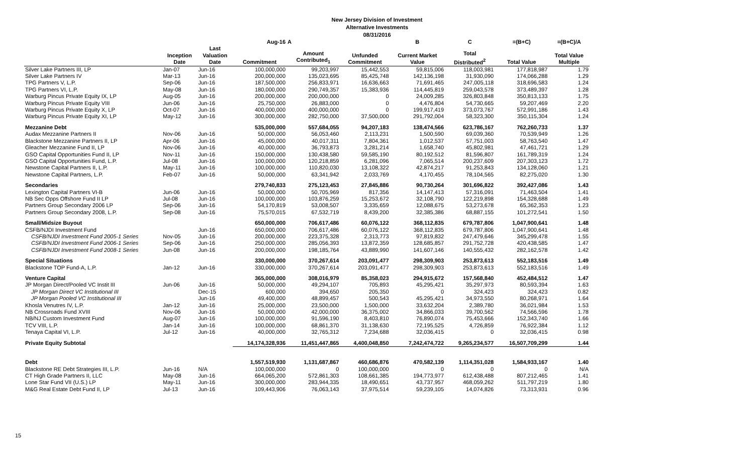New Jersey Division of Investment
Alternative Investments
08/31/2016
| | | | Aug-16 | A | | B | C | =(B+C) | =(B+C)/A |
| --- | --- | --- | --- | --- | --- | --- | --- | --- | --- |
| | Inception Date | Last Valuation Date | Commitment | Amount Contributed<sub>1</sub> | Unfunded Commitment | Current Market Value | Total Distributed<sup>2</sup> | Total Value | Total Value Multiple |
| Silver Lake Partners III, LP | Jan-07 | Jun-16 | 100,000,000 | 99,203,997 | 15,442,553 | 59,815,006 | 118,003,981 | 177,818,987 | 1.79 |
| Silver Lake Partners IV | Mar-13 | Jun-16 | 200,000,000 | 135,023,695 | 85,425,748 | 142,136,198 | 31,930,090 | 174,066,288 | 1.29 |
| TPG Partners V, L.P. | Sep-06 | Jun-16 | 187,500,000 | 256,833,971 | 16,636,663 | 71,691,465 | 247,005,118 | 318,696,583 | 1.24 |
| TPG Partners VI, L.P. | May-08 | Jun-16 | 180,000,000 | 290,749,357 | 15,383,936 | 114,445,819 | 259,043,578 | 373,489,397 | 1.28 |
| Warburg Pincus Private Equity IX, LP | Aug-05 | Jun-16 | 200,000,000 | 200,000,000 | 0 | 24,009,285 | 326,803,848 | 350,813,133 | 1.75 |
| Warburg Pincus Private Equity VIII | Jun-06 | Jun-16 | 25,750,000 | 26,883,000 | 0 | 4,476,804 | 54,730,665 | 59,207,469 | 2.20 |
| Warburg Pincus Private Equity X, LP | Oct-07 | Jun-16 | 400,000,000 | 400,000,000 | 0 | 199,917,419 | 373,073,767 | 572,991,186 | 1.43 |
| Warburg Pincus Private Equity XI, LP | May-12 | Jun-16 | 300,000,000 | 282,750,000 | 37,500,000 | 291,792,004 | 58,323,300 | 350,115,304 | 1.24 |
| Mezzanine Debt | | | 535,000,000 | 557,684,055 | 94,207,183 | 138,474,566 | 623,786,167 | 762,260,733 | 1.37 |
| Audax Mezzanine Partners II | Nov-06 | Jun-16 | 50,000,000 | 56,053,460 | 2,113,231 | 1,500,590 | 69,039,360 | 70,539,949 | 1.26 |
| Blackstone Mezzanine Partners II, LP | Apr-06 | Jun-16 | 45,000,000 | 40,017,311 | 7,804,361 | 1,012,537 | 57,751,003 | 58,763,540 | 1.47 |
| Gleacher Mezzanine Fund II, LP | Nov-06 | Jun-16 | 40,000,000 | 36,793,873 | 3,281,214 | 1,658,740 | 45,802,981 | 47,461,721 | 1.29 |
| GSO Capital Opportunities Fund II, LP | Nov-11 | Jun-16 | 150,000,000 | 130,438,580 | 59,585,190 | 80,192,512 | 81,596,807 | 161,789,319 | 1.24 |
| GSO Capital Opportunities Fund, L.P. | Jul-08 | Jun-16 | 100,000,000 | 120,218,859 | 6,281,096 | 7,065,514 | 200,237,609 | 207,303,123 | 1.72 |
| Newstone Capital Partners II, L.P. | May-11 | Jun-16 | 100,000,000 | 110,820,030 | 13,108,322 | 42,874,217 | 91,253,843 | 134,128,060 | 1.21 |
| Newstone Capital Partners, L.P. | Feb-07 | Jun-16 | 50,000,000 | 63,341,942 | 2,033,769 | 4,170,455 | 78,104,565 | 82,275,020 | 1.30 |
| Secondaries | | | 279,740,833 | 275,123,453 | 27,845,886 | 90,730,264 | 301,696,822 | 392,427,086 | 1.43 |
| Lexington Capital Partners VI-B | Jun-06 | Jun-16 | 50,000,000 | 50,705,969 | 817,356 | 14,147,413 | 57,316,091 | 71,463,504 | 1.41 |
| NB Sec Opps Offshore Fund II LP | Jul-08 | Jun-16 | 100,000,000 | 103,876,259 | 15,253,672 | 32,108,790 | 122,219,898 | 154,328,688 | 1.49 |
| Partners Group Secondary 2006 LP | Sep-06 | Jun-16 | 54,170,819 | 53,008,507 | 3,335,659 | 12,088,675 | 53,273,678 | 65,362,353 | 1.23 |
| Partners Group Secondary 2008, L.P. | Sep-08 | Jun-16 | 75,570,015 | 67,532,719 | 8,439,200 | 32,385,386 | 68,887,155 | 101,272,541 | 1.50 |
| Small/Midsize Buyout | | | 650,000,000 | 706,617,486 | 60,076,122 | 368,112,835 | 679,787,806 | 1,047,900,641 | 1.48 |
| CSFB/NJDI Investment Fund | | Jun-16 | 650,000,000 | 706,617,486 | 60,076,122 | 368,112,835 | 679,787,806 | 1,047,900,641 | 1.48 |
| CSFB/NJDI Investment Fund 2005-1 Series | Nov-05 | Jun-16 | 200,000,000 | 223,375,328 | 2,313,773 | 97,819,832 | 247,479,646 | 345,299,478 | 1.55 |
| CSFB/NJDI Investment Fund 2006-1 Series | Sep-06 | Jun-16 | 250,000,000 | 285,056,393 | 13,872,359 | 128,685,857 | 291,752,728 | 420,438,585 | 1.47 |
| CSFB/NJDI Investment Fund 2008-1 Series | Jun-08 | Jun-16 | 200,000,000 | 198,185,764 | 43,889,990 | 141,607,146 | 140,555,432 | 282,162,578 | 1.42 |
| Special Situations | | | 330,000,000 | 370,267,614 | 203,091,477 | 298,309,903 | 253,873,613 | 552,183,516 | 1.49 |
| Blackstone TOP Fund-A, L.P. | Jan-12 | Jun-16 | 330,000,000 | 370,267,614 | 203,091,477 | 298,309,903 | 253,873,613 | 552,183,516 | 1.49 |
| Venture Capital | | | 365,000,000 | 308,016,979 | 85,358,023 | 294,915,672 | 157,568,840 | 452,484,512 | 1.47 |
| JP Morgan Direct/Pooled VC Instit III | Jun-06 | Jun-16 | 50,000,000 | 49,294,107 | 705,893 | 45,295,421 | 35,297,973 | 80,593,394 | 1.63 |
| JP Morgan Direct VC Institutional III | | Dec-15 | 600,000 | 394,650 | 205,350 | 0 | 324,423 | 324,423 | 0.82 |
| JP Morgan Pooled VC Institutional III | | Jun-16 | 49,400,000 | 48,899,457 | 500,543 | 45,295,421 | 34,973,550 | 80,268,971 | 1.64 |
| Khosla Venutres IV, L.P. | Jan-12 | Jun-16 | 25,000,000 | 23,500,000 | 1,500,000 | 33,632,204 | 2,389,780 | 36,021,984 | 1.53 |
| NB Crossroads Fund XVIII | Nov-06 | Jun-16 | 50,000,000 | 42,000,000 | 36,375,002 | 34,866,033 | 39,700,562 | 74,566,596 | 1.78 |
| NB/NJ Custom Investment Fund | Aug-07 | Jun-16 | 100,000,000 | 91,596,190 | 8,403,810 | 76,890,074 | 75,453,666 | 152,343,740 | 1.66 |
| TCV VIII, L.P. | Jan-14 | Jun-16 | 100,000,000 | 68,861,370 | 31,138,630 | 72,195,525 | 4,726,859 | 76,922,384 | 1.12 |
| Tenaya Capital VI, L.P. | Jul-12 | Jun-16 | 40,000,000 | 32,765,312 | 7,234,688 | 32,036,415 | 0 | 32,036,415 | 0.98 |
| Private Equity Subtotal | | | 14,174,328,936 | 11,451,447,865 | 4,400,048,850 | 7,242,474,722 | 9,265,234,577 | 16,507,709,299 | 1.44 |
| Debt | | | 1,557,519,930 | 1,131,687,867 | 460,686,876 | 470,582,139 | 1,114,351,028 | 1,584,933,167 | 1.40 |
| Blackstone RE Debt Strategies III, L.P. | Jun-16 | N/A | 100,000,000 | 0 | 100,000,000 | 0 | 0 | 0 | N/A |
| CT High Grade Partners II, LLC | May-08 | Jun-16 | 664,065,200 | 572,861,303 | 108,661,385 | 194,773,977 | 612,438,488 | 807,212,465 | 1.41 |
| Lone Star Fund VII (U.S.) LP | May-11 | Jun-16 | 300,000,000 | 283,944,335 | 18,490,651 | 43,737,957 | 468,059,262 | 511,797,219 | 1.80 |
| M&G Real Estate Debt Fund II, LP | Jul-13 | Jun-16 | 109,443,906 | 76,063,143 | 37,975,514 | 59,239,105 | 14,074,826 | 73,313,931 | 0.96 |
15